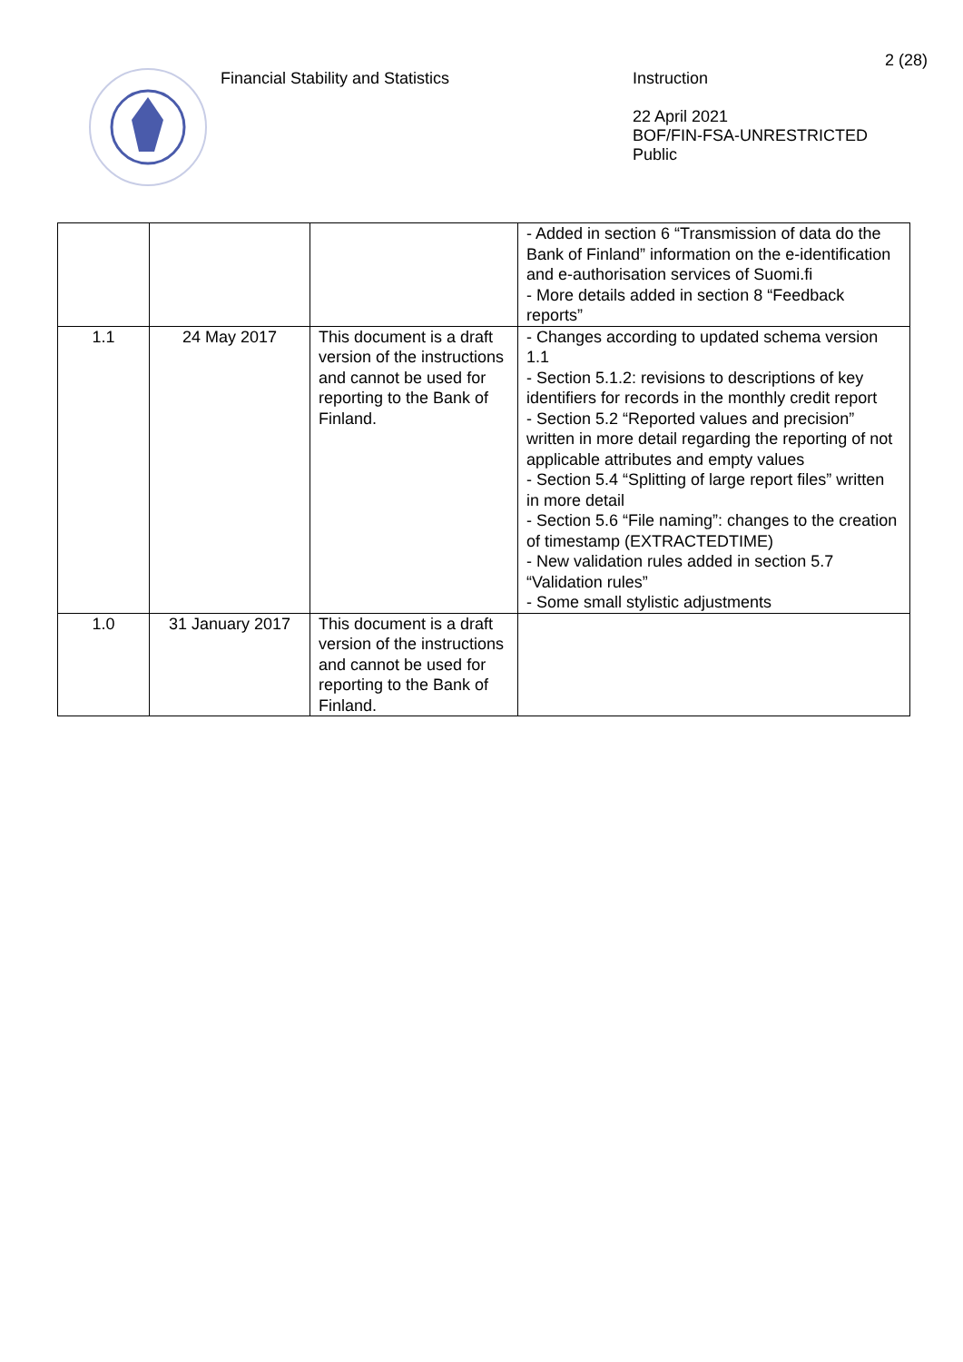Financial Stability and Statistics
Instruction
22 April 2021
BOF/FIN-FSA-UNRESTRICTED
Public
2 (28)
| | | | - Added in section 6 “Transmission of data do the Bank of Finland” information on the e-identification and e-authorisation services of Suomi.fi - More details added in section 8 “Feedback reports” |
| 1.1 | 24 May 2017 | This document is a draft version of the instructions and cannot be used for reporting to the Bank of Finland. | - Changes according to updated schema version 1.1 - Section 5.1.2: revisions to descriptions of key identifiers for records in the monthly credit report - Section 5.2 “Reported values and precision” written in more detail regarding the reporting of not applicable attributes and empty values - Section 5.4 “Splitting of large report files” written in more detail - Section 5.6 “File naming”: changes to the creation of timestamp (EXTRACTEDTIME) - New validation rules added in section 5.7 “Validation rules” - Some small stylistic adjustments |
| 1.0 | 31 January 2017 | This document is a draft version of the instructions and cannot be used for reporting to the Bank of Finland. | |